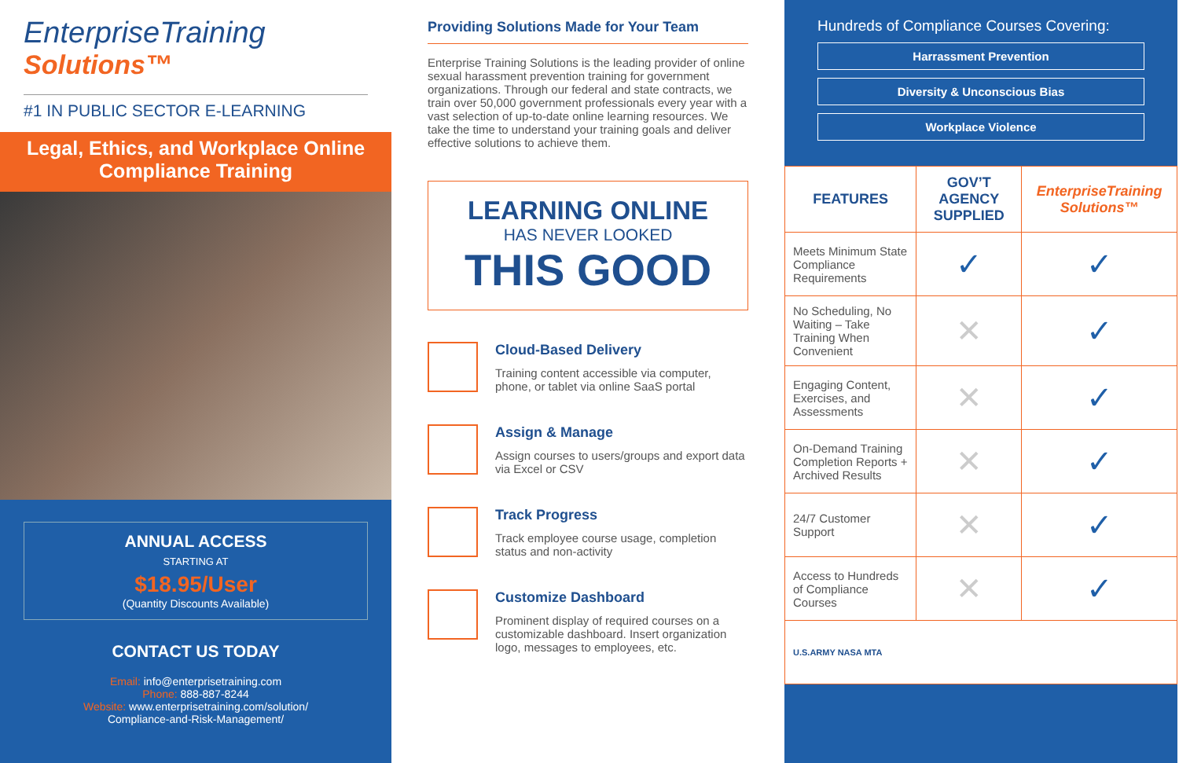EnterpriseTraining
Solutions™
#1 IN PUBLIC SECTOR E-LEARNING
Legal, Ethics, and Workplace Online
Compliance Training
ANNUAL ACCESS
STARTING AT
$18.95/User
(Quantity Discounts Available)
CONTACT US TODAY
Email: info@enterprisetraining.com
Phone: 888-887-8244
Website: www.enterprisetraining.com/solution/
Compliance-and-Risk-Management/
Providing Solutions Made for Your Team
Enterprise Training Solutions is the leading provider of online sexual harassment prevention training for government organizations. Through our federal and state contracts, we train over 50,000 government professionals every year with a vast selection of up-to-date online learning resources. We take the time to understand your training goals and deliver effective solutions to achieve them.
LEARNING ONLINE
HAS NEVER LOOKED
THIS GOOD
Cloud-Based Delivery
Training content accessible via computer, phone, or tablet via online SaaS portal
Assign & Manage
Assign courses to users/groups and export data via Excel or CSV
Track Progress
Track employee course usage, completion status and non-activity
Customize Dashboard
Prominent display of required courses on a customizable dashboard. Insert organization logo, messages to employees, etc.
Hundreds of Compliance Courses Covering:
Harrassment Prevention
Diversity & Unconscious Bias
Workplace Violence
| FEATURES | GOV’T AGENCY SUPPLIED | EnterpriseTraining Solutions™ |
| --- | --- | --- |
| Meets Minimum State Compliance Requirements | ✓ | ✓ |
| No Scheduling, No Waiting – Take Training When Convenient | ✕ | ✓ |
| Engaging Content, Exercises, and Assessments | ✕ | ✓ |
| On-Demand Training Completion Reports + Archived Results | ✕ | ✓ |
| 24/7 Customer Support | ✕ | ✓ |
| Access to Hundreds of Compliance Courses | ✕ | ✓ |
| U.S.ARMY NASA MTA | | |